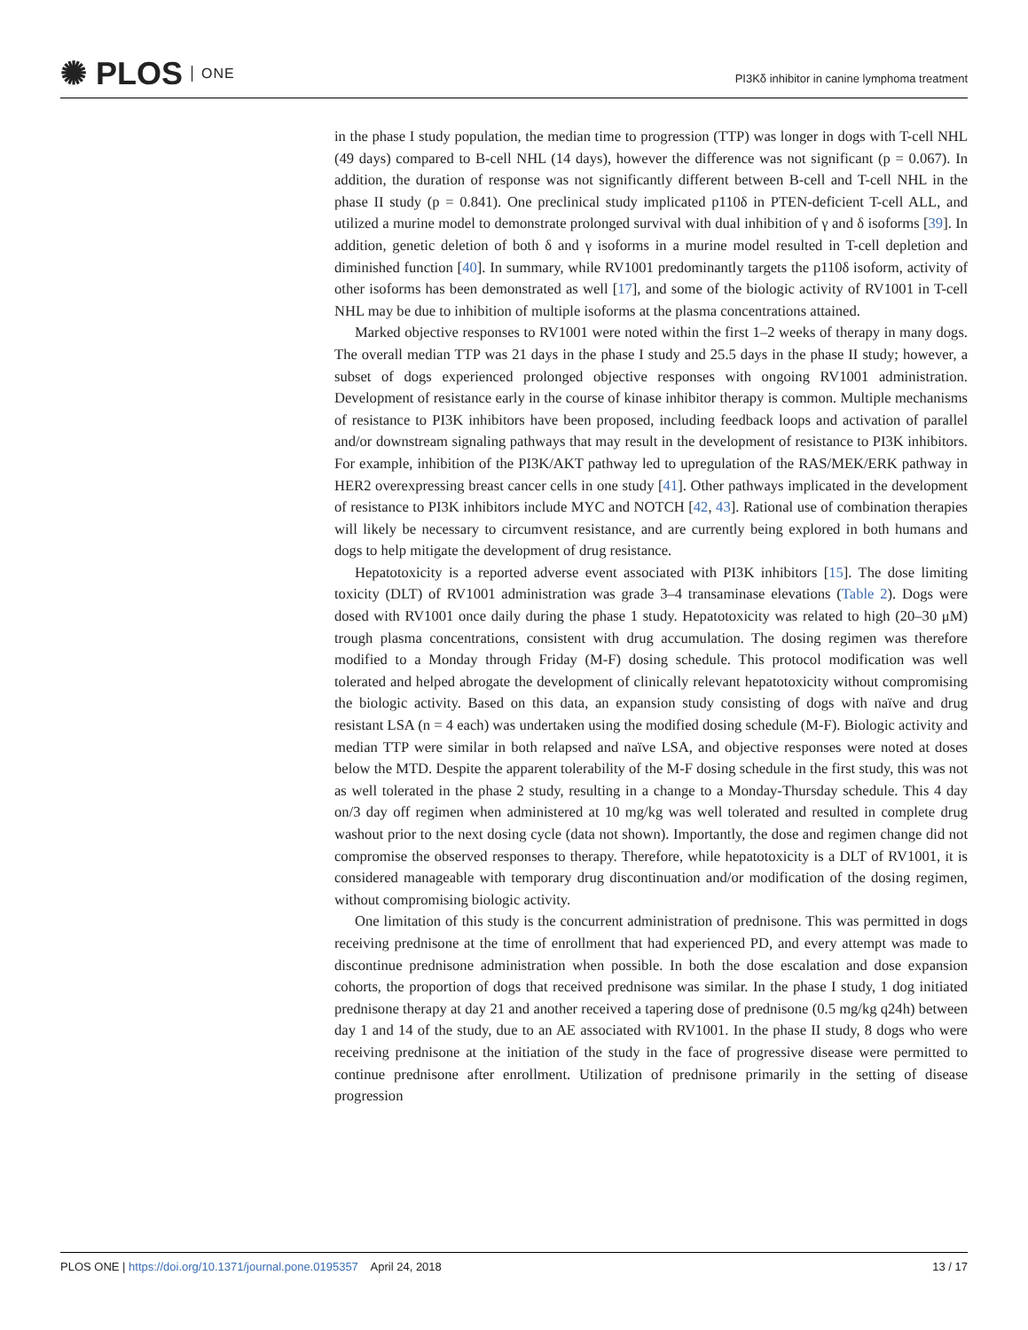✺ PLOS ONE
PI3Kδ inhibitor in canine lymphoma treatment
in the phase I study population, the median time to progression (TTP) was longer in dogs with T-cell NHL (49 days) compared to B-cell NHL (14 days), however the difference was not significant (p = 0.067). In addition, the duration of response was not significantly different between B-cell and T-cell NHL in the phase II study (p = 0.841). One preclinical study implicated p110δ in PTEN-deficient T-cell ALL, and utilized a murine model to demonstrate prolonged survival with dual inhibition of γ and δ isoforms [39]. In addition, genetic deletion of both δ and γ isoforms in a murine model resulted in T-cell depletion and diminished function [40]. In summary, while RV1001 predominantly targets the p110δ isoform, activity of other isoforms has been demonstrated as well [17], and some of the biologic activity of RV1001 in T-cell NHL may be due to inhibition of multiple isoforms at the plasma concentrations attained.
Marked objective responses to RV1001 were noted within the first 1–2 weeks of therapy in many dogs. The overall median TTP was 21 days in the phase I study and 25.5 days in the phase II study; however, a subset of dogs experienced prolonged objective responses with ongoing RV1001 administration. Development of resistance early in the course of kinase inhibitor therapy is common. Multiple mechanisms of resistance to PI3K inhibitors have been proposed, including feedback loops and activation of parallel and/or downstream signaling pathways that may result in the development of resistance to PI3K inhibitors. For example, inhibition of the PI3K/AKT pathway led to upregulation of the RAS/MEK/ERK pathway in HER2 overexpressing breast cancer cells in one study [41]. Other pathways implicated in the development of resistance to PI3K inhibitors include MYC and NOTCH [42, 43]. Rational use of combination therapies will likely be necessary to circumvent resistance, and are currently being explored in both humans and dogs to help mitigate the development of drug resistance.
Hepatotoxicity is a reported adverse event associated with PI3K inhibitors [15]. The dose limiting toxicity (DLT) of RV1001 administration was grade 3–4 transaminase elevations (Table 2). Dogs were dosed with RV1001 once daily during the phase 1 study. Hepatotoxicity was related to high (20–30 μM) trough plasma concentrations, consistent with drug accumulation. The dosing regimen was therefore modified to a Monday through Friday (M-F) dosing schedule. This protocol modification was well tolerated and helped abrogate the development of clinically relevant hepatotoxicity without compromising the biologic activity. Based on this data, an expansion study consisting of dogs with naïve and drug resistant LSA (n = 4 each) was undertaken using the modified dosing schedule (M-F). Biologic activity and median TTP were similar in both relapsed and naïve LSA, and objective responses were noted at doses below the MTD. Despite the apparent tolerability of the M-F dosing schedule in the first study, this was not as well tolerated in the phase 2 study, resulting in a change to a Monday-Thursday schedule. This 4 day on/3 day off regimen when administered at 10 mg/kg was well tolerated and resulted in complete drug washout prior to the next dosing cycle (data not shown). Importantly, the dose and regimen change did not compromise the observed responses to therapy. Therefore, while hepatotoxicity is a DLT of RV1001, it is considered manageable with temporary drug discontinuation and/or modification of the dosing regimen, without compromising biologic activity.
One limitation of this study is the concurrent administration of prednisone. This was permitted in dogs receiving prednisone at the time of enrollment that had experienced PD, and every attempt was made to discontinue prednisone administration when possible. In both the dose escalation and dose expansion cohorts, the proportion of dogs that received prednisone was similar. In the phase I study, 1 dog initiated prednisone therapy at day 21 and another received a tapering dose of prednisone (0.5 mg/kg q24h) between day 1 and 14 of the study, due to an AE associated with RV1001. In the phase II study, 8 dogs who were receiving prednisone at the initiation of the study in the face of progressive disease were permitted to continue prednisone after enrollment. Utilization of prednisone primarily in the setting of disease progression
PLOS ONE | https://doi.org/10.1371/journal.pone.0195357 April 24, 2018
13 / 17